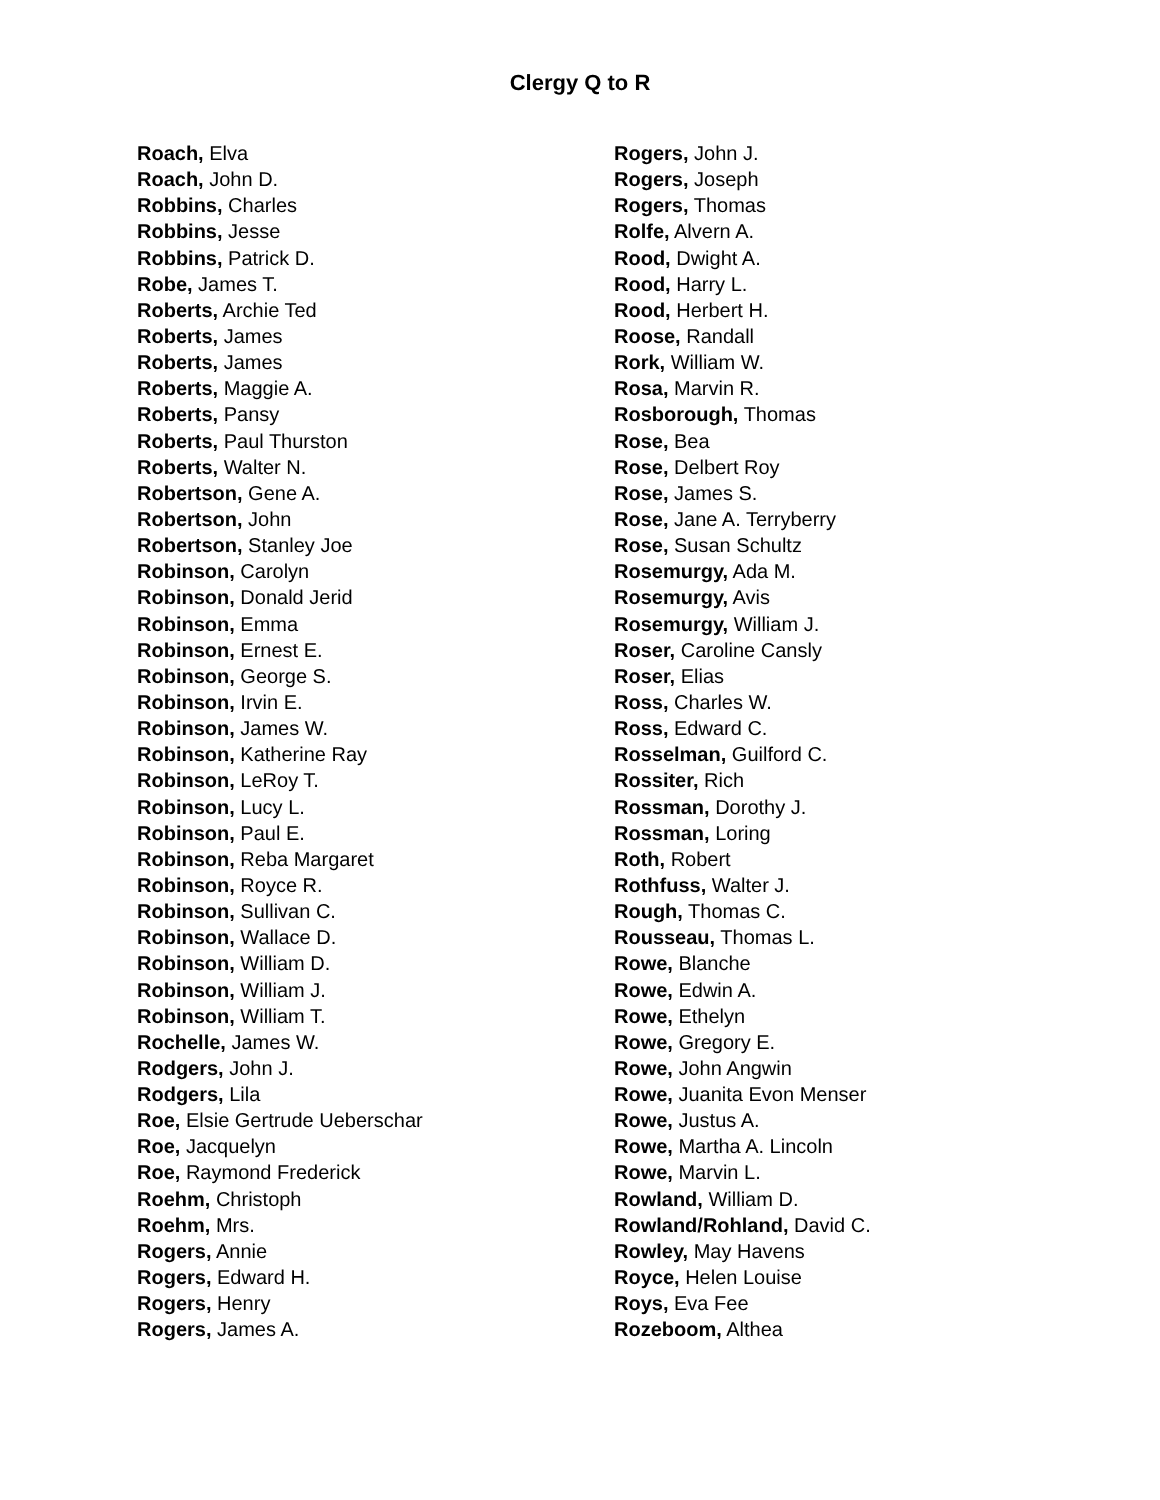Clergy Q to R
Roach, Elva
Roach, John D.
Robbins, Charles
Robbins, Jesse
Robbins, Patrick D.
Robe, James T.
Roberts, Archie Ted
Roberts, James
Roberts, James
Roberts, Maggie A.
Roberts, Pansy
Roberts, Paul Thurston
Roberts, Walter N.
Robertson, Gene A.
Robertson, John
Robertson, Stanley Joe
Robinson, Carolyn
Robinson, Donald Jerid
Robinson, Emma
Robinson, Ernest E.
Robinson, George S.
Robinson, Irvin E.
Robinson, James W.
Robinson, Katherine Ray
Robinson, LeRoy T.
Robinson, Lucy L.
Robinson, Paul E.
Robinson, Reba Margaret
Robinson, Royce R.
Robinson, Sullivan C.
Robinson, Wallace D.
Robinson, William D.
Robinson, William J.
Robinson, William T.
Rochelle, James W.
Rodgers, John J.
Rodgers, Lila
Roe, Elsie Gertrude Ueberschar
Roe, Jacquelyn
Roe, Raymond Frederick
Roehm, Christoph
Roehm, Mrs.
Rogers, Annie
Rogers, Edward H.
Rogers, Henry
Rogers, James A.
Rogers, John J.
Rogers, Joseph
Rogers, Thomas
Rolfe, Alvern A.
Rood, Dwight A.
Rood, Harry L.
Rood, Herbert H.
Roose, Randall
Rork, William W.
Rosa, Marvin R.
Rosborough, Thomas
Rose, Bea
Rose, Delbert Roy
Rose, James S.
Rose, Jane A. Terryberry
Rose, Susan Schultz
Rosemurgy, Ada M.
Rosemurgy, Avis
Rosemurgy, William J.
Roser, Caroline Cansly
Roser, Elias
Ross, Charles W.
Ross, Edward C.
Rosselman, Guilford C.
Rossiter, Rich
Rossman, Dorothy J.
Rossman, Loring
Roth, Robert
Rothfuss, Walter J.
Rough, Thomas C.
Rousseau, Thomas L.
Rowe, Blanche
Rowe, Edwin A.
Rowe, Ethelyn
Rowe, Gregory E.
Rowe, John Angwin
Rowe, Juanita Evon Menser
Rowe, Justus A.
Rowe, Martha A. Lincoln
Rowe, Marvin L.
Rowland, William D.
Rowland/Rohland, David C.
Rowley, May Havens
Royce, Helen Louise
Roys, Eva Fee
Rozeboom, Althea